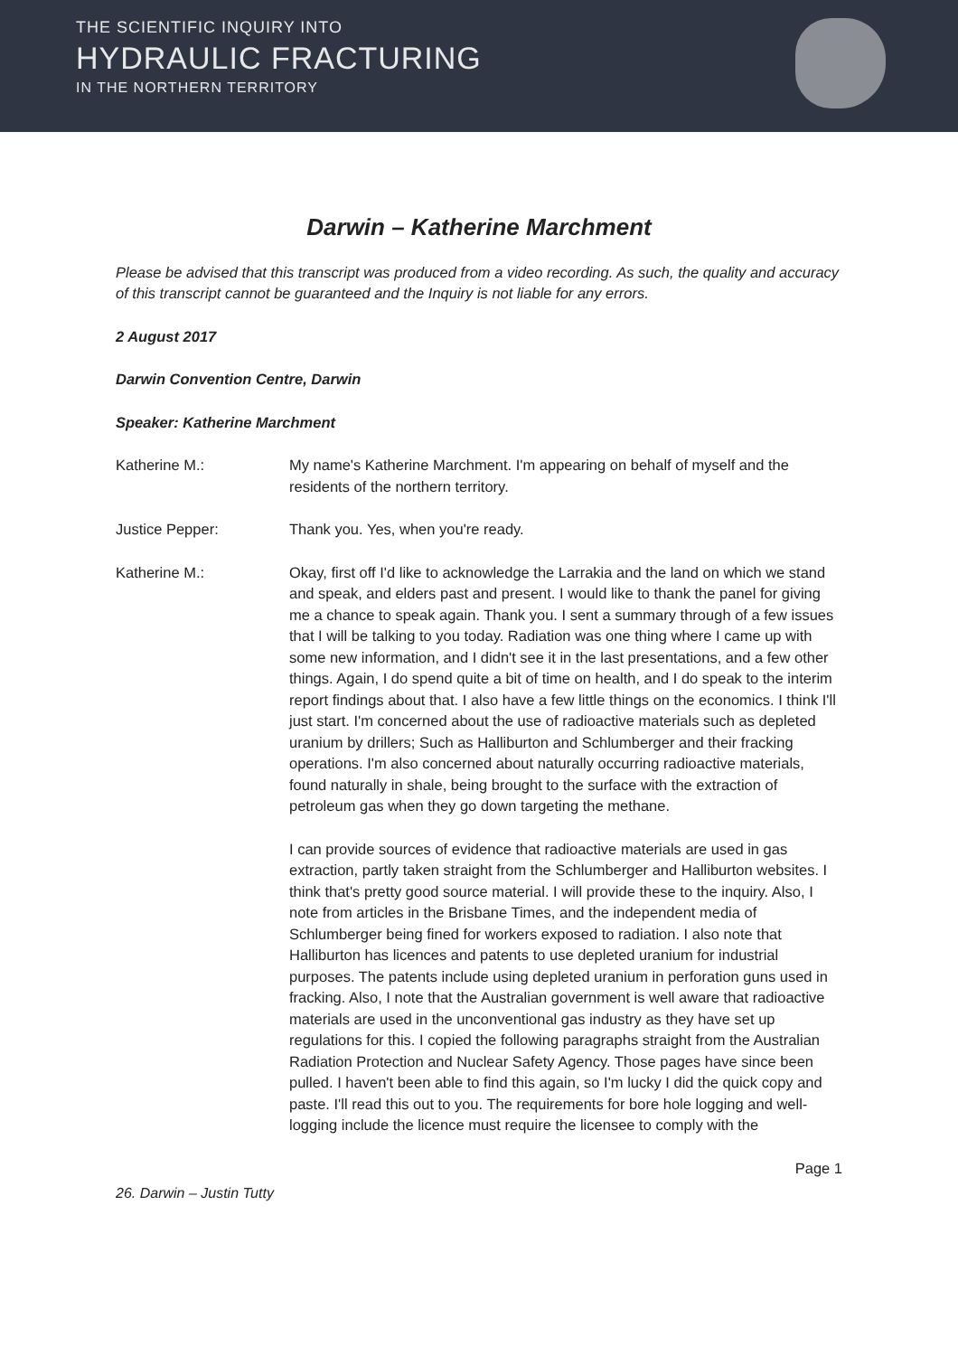THE SCIENTIFIC INQUIRY INTO
HYDRAULIC FRACTURING
IN THE NORTHERN TERRITORY
Darwin – Katherine Marchment
Please be advised that this transcript was produced from a video recording. As such, the quality and accuracy of this transcript cannot be guaranteed and the Inquiry is not liable for any errors.
2 August 2017
Darwin Convention Centre, Darwin
Speaker: Katherine Marchment
Katherine M.: My name's Katherine Marchment. I'm appearing on behalf of myself and the residents of the northern territory.
Justice Pepper: Thank you. Yes, when you're ready.
Katherine M.: Okay, first off I'd like to acknowledge the Larrakia and the land on which we stand and speak, and elders past and present. I would like to thank the panel for giving me a chance to speak again. Thank you. I sent a summary through of a few issues that I will be talking to you today. Radiation was one thing where I came up with some new information, and I didn't see it in the last presentations, and a few other things. Again, I do spend quite a bit of time on health, and I do speak to the interim report findings about that. I also have a few little things on the economics. I think I'll just start. I'm concerned about the use of radioactive materials such as depleted uranium by drillers; Such as Halliburton and Schlumberger and their fracking operations. I'm also concerned about naturally occurring radioactive materials, found naturally in shale, being brought to the surface with the extraction of petroleum gas when they go down targeting the methane.
I can provide sources of evidence that radioactive materials are used in gas extraction, partly taken straight from the Schlumberger and Halliburton websites. I think that's pretty good source material. I will provide these to the inquiry. Also, I note from articles in the Brisbane Times, and the independent media of Schlumberger being fined for workers exposed to radiation. I also note that Halliburton has licences and patents to use depleted uranium for industrial purposes. The patents include using depleted uranium in perforation guns used in fracking. Also, I note that the Australian government is well aware that radioactive materials are used in the unconventional gas industry as they have set up regulations for this. I copied the following paragraphs straight from the Australian Radiation Protection and Nuclear Safety Agency. Those pages have since been pulled. I haven't been able to find this again, so I'm lucky I did the quick copy and paste. I'll read this out to you. The requirements for bore hole logging and well-logging include the licence must require the licensee to comply with the
Page 1
26. Darwin – Justin Tutty